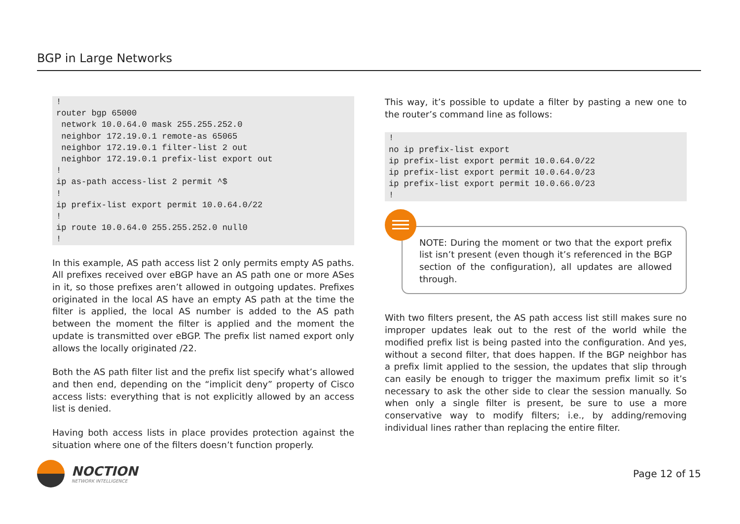BGP in Large Networks
!
router bgp 65000
 network 10.0.64.0 mask 255.255.252.0
 neighbor 172.19.0.1 remote-as 65065
 neighbor 172.19.0.1 filter-list 2 out
 neighbor 172.19.0.1 prefix-list export out
!
ip as-path access-list 2 permit ^$
!
ip prefix-list export permit 10.0.64.0/22
!
ip route 10.0.64.0 255.255.252.0 null0
!
In this example, AS path access list 2 only permits empty AS paths. All prefixes received over eBGP have an AS path one or more ASes in it, so those prefixes aren’t allowed in outgoing updates. Prefixes originated in the local AS have an empty AS path at the time the filter is applied, the local AS number is added to the AS path between the moment the filter is applied and the moment the update is transmitted over eBGP. The prefix list named export only allows the locally originated /22.
Both the AS path filter list and the prefix list specify what’s allowed and then end, depending on the “implicit deny” property of Cisco access lists: everything that is not explicitly allowed by an access list is denied.
Having both access lists in place provides protection against the situation where one of the filters doesn’t function properly.
This way, it’s possible to update a filter by pasting a new one to the router’s command line as follows:
!
no ip prefix-list export
ip prefix-list export permit 10.0.64.0/22
ip prefix-list export permit 10.0.64.0/23
ip prefix-list export permit 10.0.66.0/23
!
NOTE: During the moment or two that the export prefix list isn’t present (even though it’s referenced in the BGP section of the configuration), all updates are allowed through.
With two filters present, the AS path access list still makes sure no improper updates leak out to the rest of the world while the modified prefix list is being pasted into the configuration. And yes, without a second filter, that does happen. If the BGP neighbor has a prefix limit applied to the session, the updates that slip through can easily be enough to trigger the maximum prefix limit so it’s necessary to ask the other side to clear the session manually. So when only a single filter is present, be sure to use a more conservative way to modify filters; i.e., by adding/removing individual lines rather than replacing the entire filter.
NOCTION
NETWORK INTELLIGENCE
Page 12 of 15